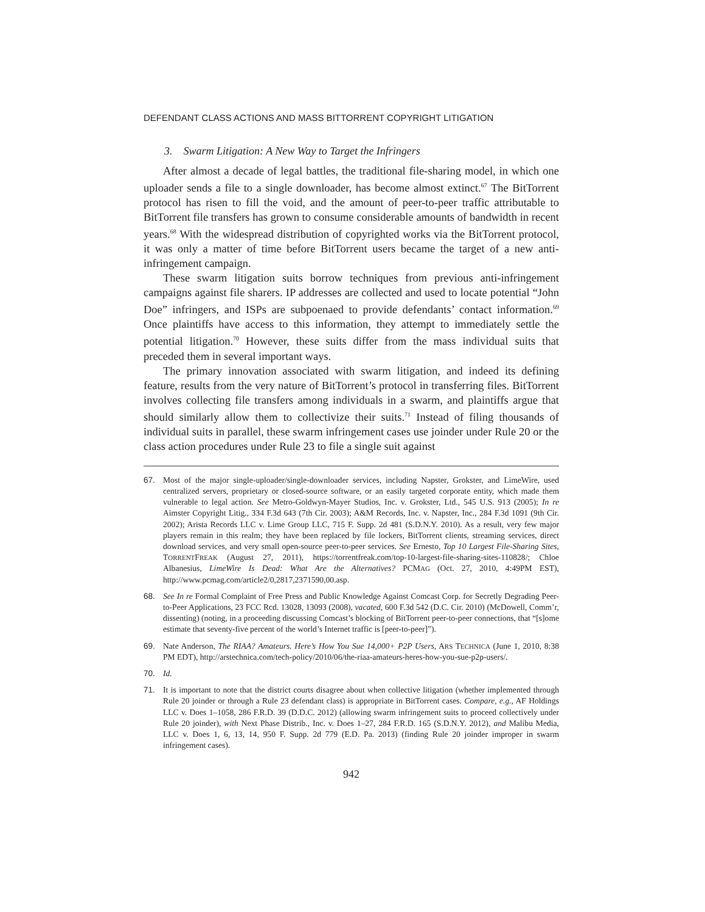DEFENDANT CLASS ACTIONS AND MASS BITTORRENT COPYRIGHT LITIGATION
3. Swarm Litigation: A New Way to Target the Infringers
After almost a decade of legal battles, the traditional file-sharing model, in which one uploader sends a file to a single downloader, has become almost extinct.<sup>67</sup> The BitTorrent protocol has risen to fill the void, and the amount of peer-to-peer traffic attributable to BitTorrent file transfers has grown to consume considerable amounts of bandwidth in recent years.<sup>68</sup> With the widespread distribution of copyrighted works via the BitTorrent protocol, it was only a matter of time before BitTorrent users became the target of a new anti-infringement campaign.
These swarm litigation suits borrow techniques from previous anti-infringement campaigns against file sharers. IP addresses are collected and used to locate potential “John Doe” infringers, and ISPs are subpoenaed to provide defendants’ contact information.<sup>69</sup> Once plaintiffs have access to this information, they attempt to immediately settle the potential litigation.<sup>70</sup> However, these suits differ from the mass individual suits that preceded them in several important ways.
The primary innovation associated with swarm litigation, and indeed its defining feature, results from the very nature of BitTorrent’s protocol in transferring files. BitTorrent involves collecting file transfers among individuals in a swarm, and plaintiffs argue that should similarly allow them to collectivize their suits.<sup>71</sup> Instead of filing thousands of individual suits in parallel, these swarm infringement cases use joinder under Rule 20 or the class action procedures under Rule 23 to file a single suit against
67. Most of the major single-uploader/single-downloader services, including Napster, Grokster, and LimeWire, used centralized servers, proprietary or closed-source software, or an easily targeted corporate entity, which made them vulnerable to legal action. See Metro-Goldwyn-Mayer Studios, Inc. v. Grokster, Ltd., 545 U.S. 913 (2005); In re Aimster Copyright Litig., 334 F.3d 643 (7th Cir. 2003); A&M Records, Inc. v. Napster, Inc., 284 F.3d 1091 (9th Cir. 2002); Arista Records LLC v. Lime Group LLC, 715 F. Supp. 2d 481 (S.D.N.Y. 2010). As a result, very few major players remain in this realm; they have been replaced by file lockers, BitTorrent clients, streaming services, direct download services, and very small open-source peer-to-peer services. See Ernesto, Top 10 Largest File-Sharing Sites, TORRENTFREAK (August 27, 2011), https://torrentfreak.com/top-10-largest-file-sharing-sites-110828/; Chloe Albanesius, LimeWire Is Dead: What Are the Alternatives? PCMAG (Oct. 27, 2010, 4:49PM EST), http://www.pcmag.com/article2/0,2817,2371590,00.asp.
68. See In re Formal Complaint of Free Press and Public Knowledge Against Comcast Corp. for Secretly Degrading Peer-to-Peer Applications, 23 FCC Rcd. 13028, 13093 (2008), vacated, 600 F.3d 542 (D.C. Cir. 2010) (McDowell, Comm’r, dissenting) (noting, in a proceeding discussing Comcast’s blocking of BitTorrent peer-to-peer connections, that “[s]ome estimate that seventy-five percent of the world’s Internet traffic is [peer-to-peer]”).
69. Nate Anderson, The RIAA? Amateurs. Here’s How You Sue 14,000+ P2P Users, ARS TECHNICA (June 1, 2010, 8:38 PM EDT), http://arstechnica.com/tech-policy/2010/06/the-riaa-amateurs-heres-how-you-sue-p2p-users/.
70. Id.
71. It is important to note that the district courts disagree about when collective litigation (whether implemented through Rule 20 joinder or through a Rule 23 defendant class) is appropriate in BitTorrent cases. Compare, e.g., AF Holdings LLC v. Does 1–1058, 286 F.R.D. 39 (D.D.C. 2012) (allowing swarm infringement suits to proceed collectively under Rule 20 joinder), with Next Phase Distrib., Inc. v. Does 1–27, 284 F.R.D. 165 (S.D.N.Y. 2012), and Malibu Media, LLC v. Does 1, 6, 13, 14, 950 F. Supp. 2d 779 (E.D. Pa. 2013) (finding Rule 20 joinder improper in swarm infringement cases).
942